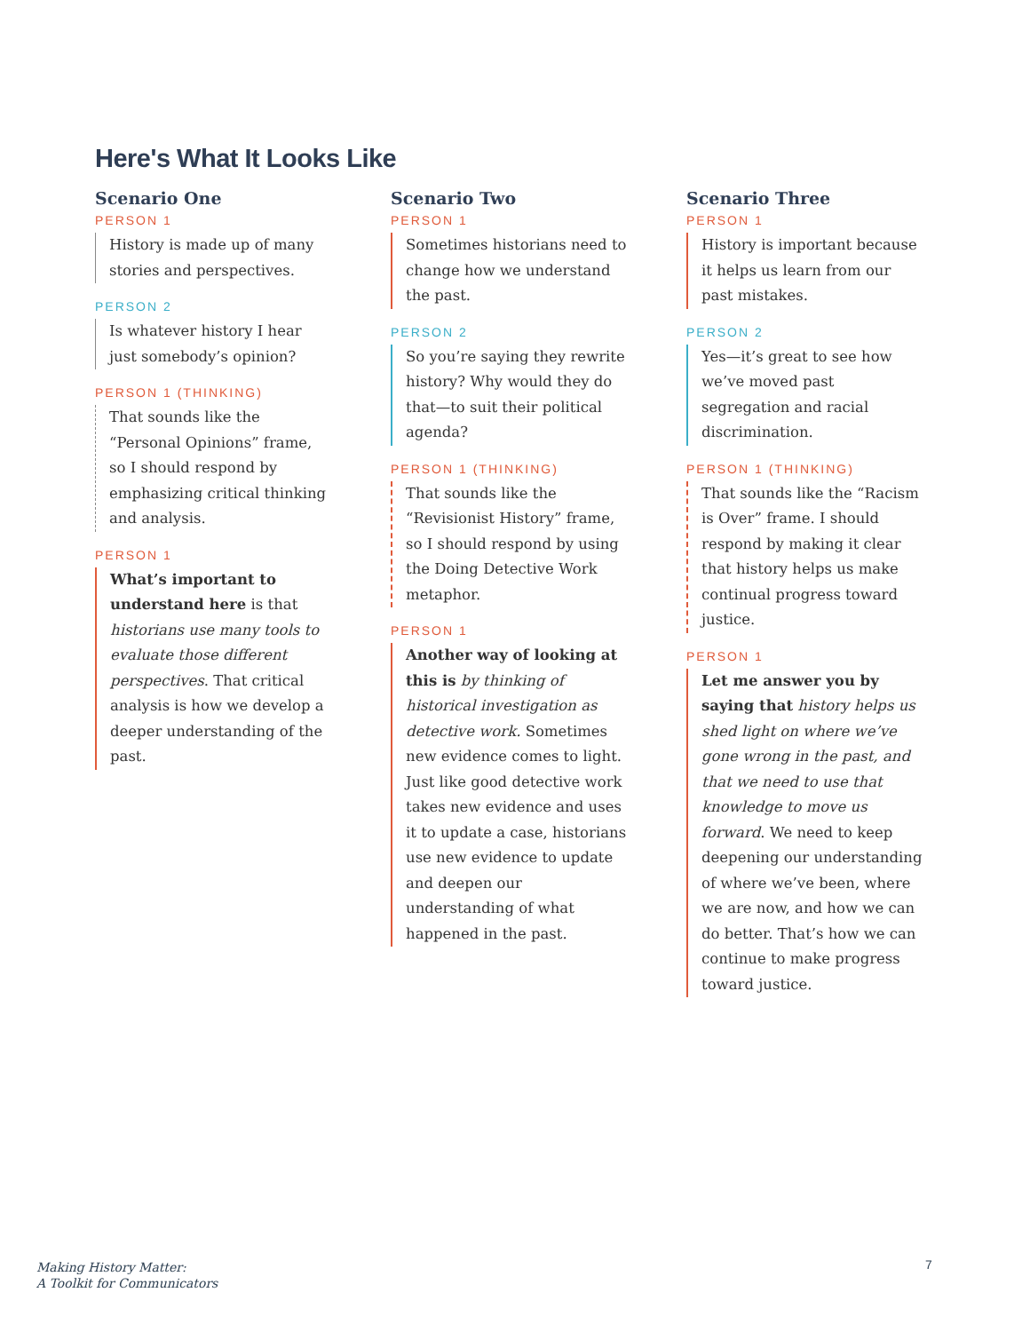Here's What It Looks Like
Scenario One
PERSON 1
History is made up of many stories and perspectives.
PERSON 2
Is whatever history I hear just somebody’s opinion?
PERSON 1 (THINKING)
That sounds like the “Personal Opinions” frame, so I should respond by emphasizing critical thinking and analysis.
PERSON 1
What’s important to understand here is that historians use many tools to evaluate those different perspectives. That critical analysis is how we develop a deeper understanding of the past.
Scenario Two
PERSON 1
Sometimes historians need to change how we understand the past.
PERSON 2
So you’re saying they rewrite history? Why would they do that—to suit their political agenda?
PERSON 1 (THINKING)
That sounds like the “Revisionist History” frame, so I should respond by using the Doing Detective Work metaphor.
PERSON 1
Another way of looking at this is by thinking of historical investigation as detective work. Sometimes new evidence comes to light. Just like good detective work takes new evidence and uses it to update a case, historians use new evidence to update and deepen our understanding of what happened in the past.
Scenario Three
PERSON 1
History is important because it helps us learn from our past mistakes.
PERSON 2
Yes—it’s great to see how we’ve moved past segregation and racial discrimination.
PERSON 1 (THINKING)
That sounds like the “Racism is Over” frame. I should respond by making it clear that history helps us make continual progress toward justice.
PERSON 1
Let me answer you by saying that history helps us shed light on where we’ve gone wrong in the past, and that we need to use that knowledge to move us forward. We need to keep deepening our understanding of where we’ve been, where we are now, and how we can do better. That’s how we can continue to make progress toward justice.
Making History Matter:
A Toolkit for Communicators
7